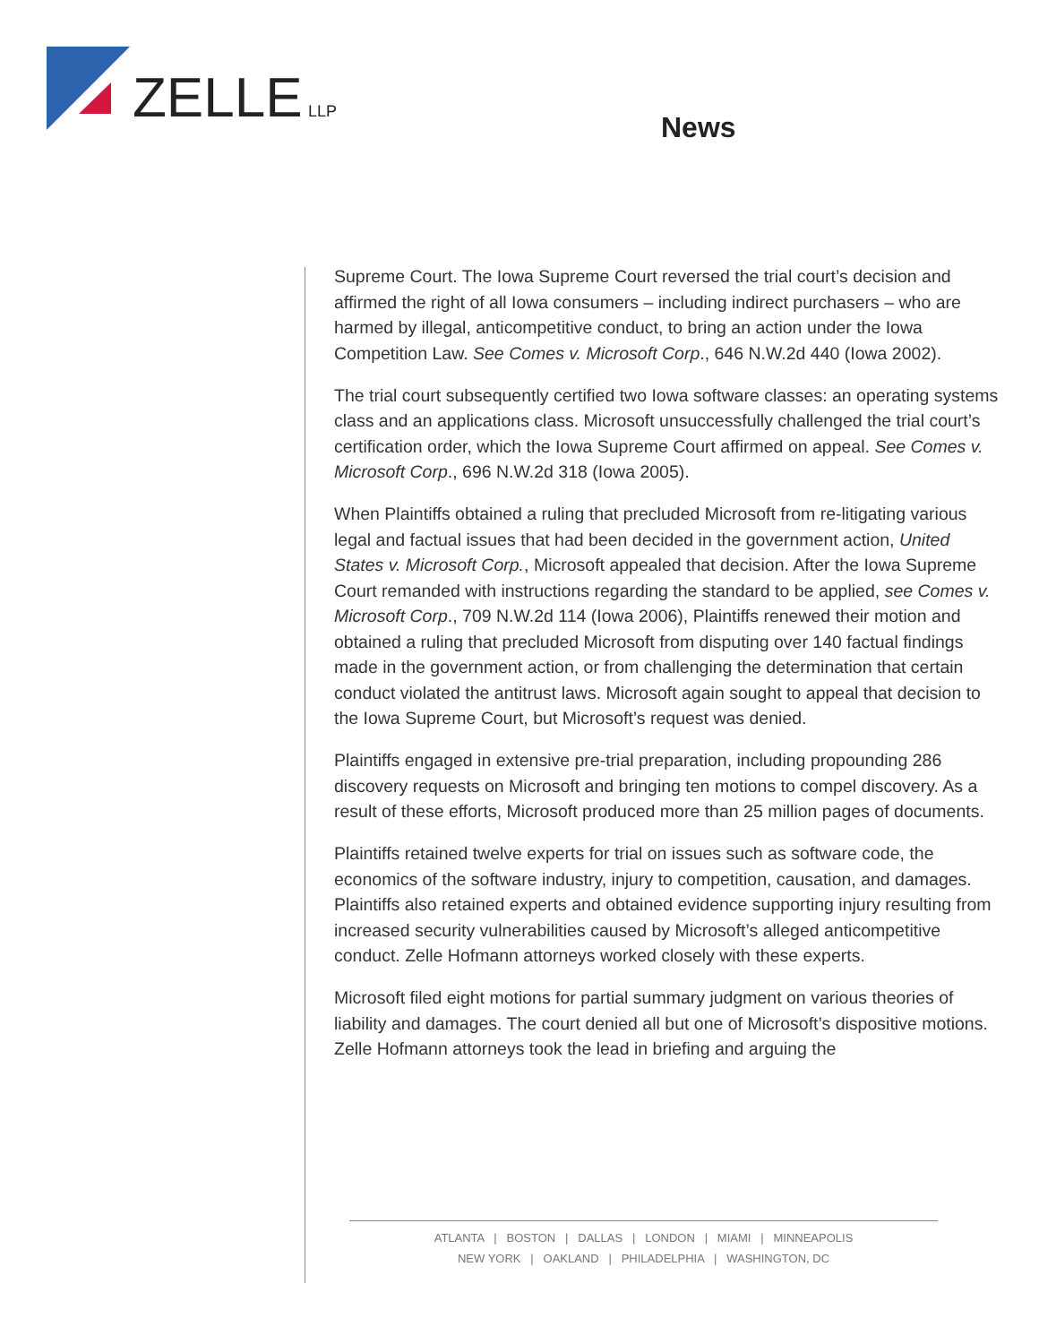ZELLE
LLP
News
Supreme Court. The Iowa Supreme Court reversed the trial court’s decision and affirmed the right of all Iowa consumers – including indirect purchasers – who are harmed by illegal, anticompetitive conduct, to bring an action under the Iowa Competition Law. See Comes v. Microsoft Corp., 646 N.W.2d 440 (Iowa 2002).
The trial court subsequently certified two Iowa software classes: an operating systems class and an applications class. Microsoft unsuccessfully challenged the trial court’s certification order, which the Iowa Supreme Court affirmed on appeal. See Comes v. Microsoft Corp., 696 N.W.2d 318 (Iowa 2005).
When Plaintiffs obtained a ruling that precluded Microsoft from re-litigating various legal and factual issues that had been decided in the government action, United States v. Microsoft Corp., Microsoft appealed that decision. After the Iowa Supreme Court remanded with instructions regarding the standard to be applied, see Comes v. Microsoft Corp., 709 N.W.2d 114 (Iowa 2006), Plaintiffs renewed their motion and obtained a ruling that precluded Microsoft from disputing over 140 factual findings made in the government action, or from challenging the determination that certain conduct violated the antitrust laws. Microsoft again sought to appeal that decision to the Iowa Supreme Court, but Microsoft’s request was denied.
Plaintiffs engaged in extensive pre-trial preparation, including propounding 286 discovery requests on Microsoft and bringing ten motions to compel discovery. As a result of these efforts, Microsoft produced more than 25 million pages of documents.
Plaintiffs retained twelve experts for trial on issues such as software code, the economics of the software industry, injury to competition, causation, and damages. Plaintiffs also retained experts and obtained evidence supporting injury resulting from increased security vulnerabilities caused by Microsoft’s alleged anticompetitive conduct. Zelle Hofmann attorneys worked closely with these experts.
Microsoft filed eight motions for partial summary judgment on various theories of liability and damages. The court denied all but one of Microsoft’s dispositive motions. Zelle Hofmann attorneys took the lead in briefing and arguing the
ATLANTA | BOSTON | DALLAS | LONDON | MIAMI | MINNEAPOLIS
NEW YORK | OAKLAND | PHILADELPHIA | WASHINGTON, DC